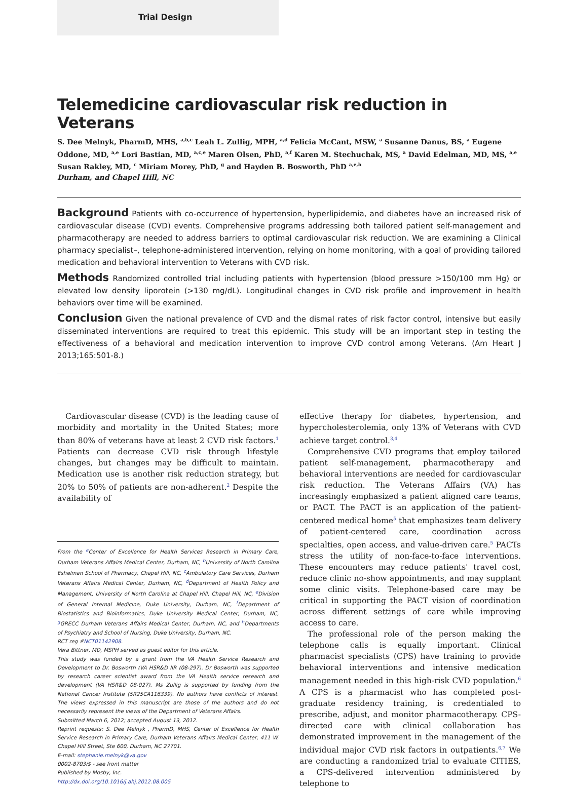Trial Design
Telemedicine cardiovascular risk reduction in Veterans
S. Dee Melnyk, PharmD, MHS, <sup>a,b,c</sup> Leah L. Zullig, MPH, <sup>a,d</sup> Felicia McCant, MSW, <sup>a</sup> Susanne Danus, BS, <sup>a</sup> Eugene Oddone, MD, <sup>a,e</sup> Lori Bastian, MD, <sup>a,c,e</sup> Maren Olsen, PhD, <sup>a,f</sup> Karen M. Stechuchak, MS, <sup>a</sup> David Edelman, MD, MS, <sup>a,e</sup> Susan Rakley, MD, <sup>c</sup> Miriam Morey, PhD, <sup>g</sup> and Hayden B. Bosworth, PhD <sup>a,e,h</sup>
Durham, and Chapel Hill, NC
Background Patients with co-occurrence of hypertension, hyperlipidemia, and diabetes have an increased risk of cardiovascular disease (CVD) events. Comprehensive programs addressing both tailored patient self-management and pharmacotherapy are needed to address barriers to optimal cardiovascular risk reduction. We are examining a Clinical pharmacy specialist–, telephone-administered intervention, relying on home monitoring, with a goal of providing tailored medication and behavioral intervention to Veterans with CVD risk.
Methods Randomized controlled trial including patients with hypertension (blood pressure >150/100 mm Hg) or elevated low density liporotein (>130 mg/dL). Longitudinal changes in CVD risk profile and improvement in health behaviors over time will be examined.
Conclusion Given the national prevalence of CVD and the dismal rates of risk factor control, intensive but easily disseminated interventions are required to treat this epidemic. This study will be an important step in testing the effectiveness of a behavioral and medication intervention to improve CVD control among Veterans. (Am Heart J 2013;165:501-8.)
Cardiovascular disease (CVD) is the leading cause of morbidity and mortality in the United States; more than 80% of veterans have at least 2 CVD risk factors.<sup>1</sup> Patients can decrease CVD risk through lifestyle changes, but changes may be difficult to maintain. Medication use is another risk reduction strategy, but 20% to 50% of patients are non-adherent.<sup>2</sup> Despite the availability of
From the <sup>a</sup>Center of Excellence for Health Services Research in Primary Care, Durham Veterans Affairs Medical Center, Durham, NC, <sup>b</sup>University of North Carolina Eshelman School of Pharmacy, Chapel Hill, NC, <sup>c</sup>Ambulatory Care Services, Durham Veterans Affairs Medical Center, Durham, NC, <sup>d</sup>Department of Health Policy and Management, University of North Carolina at Chapel Hill, Chapel Hill, NC, <sup>e</sup>Division of General Internal Medicine, Duke University, Durham, NC, <sup>f</sup>Department of Biostatistics and Bioinformatics, Duke University Medical Center, Durham, NC, <sup>g</sup>GRECC Durham Veterans Affairs Medical Center, Durham, NC, and <sup>h</sup>Departments of Psychiatry and School of Nursing, Duke University, Durham, NC.
RCT reg #NCT01142908.
Vera Bittner, MD, MSPH served as guest editor for this article.
This study was funded by a grant from the VA Health Service Research and Development to Dr. Bosworth (VA HSR&D IIR (08-297). Dr Bosworth was supported by research career scientist award from the VA Health service research and development (VA HSR&D 08-027). Ms Zullig is supported by funding from the National Cancer Institute (5R25CA116339). No authors have conflicts of interest. The views expressed in this manuscript are those of the authors and do not necessarily represent the views of the Department of Veterans Affairs.
Submitted March 6, 2012; accepted August 13, 2012.
Reprint requests: S. Dee Melnyk , PharmD, MHS, Center of Excellence for Health Service Research in Primary Care, Durham Veterans Affairs Medical Center, 411 W. Chapel Hill Street, Ste 600, Durham, NC 27701.
E-mail: stephanie.melnyk@va.gov
0002-8703/$ - see front matter
Published by Mosby, Inc.
http://dx.doi.org/10.1016/j.ahj.2012.08.005
effective therapy for diabetes, hypertension, and hypercholesterolemia, only 13% of Veterans with CVD achieve target control.<sup>3,4</sup>
Comprehensive CVD programs that employ tailored patient self-management, pharmacotherapy and behavioral interventions are needed for cardiovascular risk reduction. The Veterans Affairs (VA) has increasingly emphasized a patient aligned care teams, or PACT. The PACT is an application of the patient-centered medical home<sup>5</sup> that emphasizes team delivery of patient-centered care, coordination across specialties, open access, and value-driven care.<sup>5</sup> PACTs stress the utility of non-face-to-face interventions. These encounters may reduce patients' travel cost, reduce clinic no-show appointments, and may supplant some clinic visits. Telephone-based care may be critical in supporting the PACT vision of coordination across different settings of care while improving access to care.
The professional role of the person making the telephone calls is equally important. Clinical pharmacist specialists (CPS) have training to provide behavioral interventions and intensive medication management needed in this high-risk CVD population.<sup>6</sup> A CPS is a pharmacist who has completed post-graduate residency training, is credentialed to prescribe, adjust, and monitor pharmacotherapy. CPS-directed care with clinical collaboration has demonstrated improvement in the management of the individual major CVD risk factors in outpatients.<sup>6,7</sup> We are conducting a randomized trial to evaluate CITIES, a CPS-delivered intervention administered by telephone to